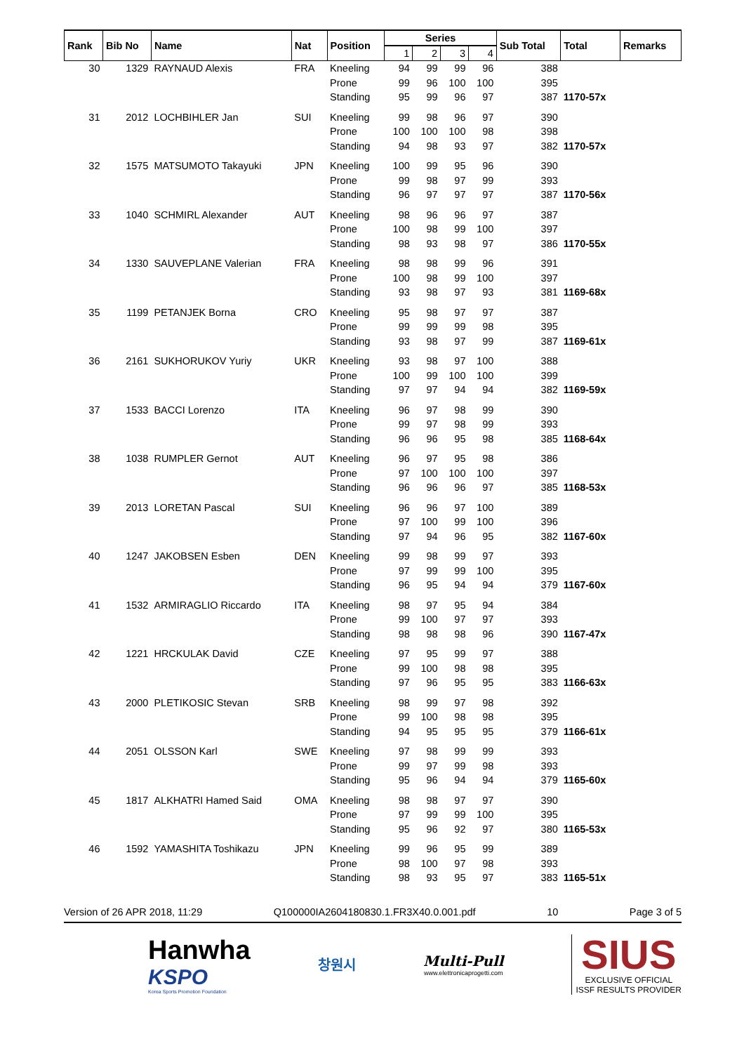| Rank | Bib No | Name | Nat | Position | Series | | | | Sub Total | Total | Remarks |
| --- | --- | --- | --- | --- | --- | --- | --- | --- | --- | --- | --- |
| | | | | | 1 | 2 | 3 | 4 | | | |
| 30 | 1329 | RAYNAUD Alexis | FRA | Kneeling | 94 | 99 | 99 | 96 | 388 | | |
| | | | | Prone | 99 | 96 | 100 | 100 | 395 | | |
| | | | | Standing | 95 | 99 | 96 | 97 | 387 | 1170-57x | |
| 31 | 2012 | LOCHBIHLER Jan | SUI | Kneeling | 99 | 98 | 96 | 97 | 390 | | |
| | | | | Prone | 100 | 100 | 100 | 98 | 398 | | |
| | | | | Standing | 94 | 98 | 93 | 97 | 382 | 1170-57x | |
| 32 | 1575 | MATSUMOTO Takayuki | JPN | Kneeling | 100 | 99 | 95 | 96 | 390 | | |
| | | | | Prone | 99 | 98 | 97 | 99 | 393 | | |
| | | | | Standing | 96 | 97 | 97 | 97 | 387 | 1170-56x | |
| 33 | 1040 | SCHMIRL Alexander | AUT | Kneeling | 98 | 96 | 96 | 97 | 387 | | |
| | | | | Prone | 100 | 98 | 99 | 100 | 397 | | |
| | | | | Standing | 98 | 93 | 98 | 97 | 386 | 1170-55x | |
| 34 | 1330 | SAUVEPLANE Valerian | FRA | Kneeling | 98 | 98 | 99 | 96 | 391 | | |
| | | | | Prone | 100 | 98 | 99 | 100 | 397 | | |
| | | | | Standing | 93 | 98 | 97 | 93 | 381 | 1169-68x | |
| 35 | 1199 | PETANJEK Borna | CRO | Kneeling | 95 | 98 | 97 | 97 | 387 | | |
| | | | | Prone | 99 | 99 | 99 | 98 | 395 | | |
| | | | | Standing | 93 | 98 | 97 | 99 | 387 | 1169-61x | |
| 36 | 2161 | SUKHORUKOV Yuriy | UKR | Kneeling | 93 | 98 | 97 | 100 | 388 | | |
| | | | | Prone | 100 | 99 | 100 | 100 | 399 | | |
| | | | | Standing | 97 | 97 | 94 | 94 | 382 | 1169-59x | |
| 37 | 1533 | BACCI Lorenzo | ITA | Kneeling | 96 | 97 | 98 | 99 | 390 | | |
| | | | | Prone | 99 | 97 | 98 | 99 | 393 | | |
| | | | | Standing | 96 | 96 | 95 | 98 | 385 | 1168-64x | |
| 38 | 1038 | RUMPLER Gernot | AUT | Kneeling | 96 | 97 | 95 | 98 | 386 | | |
| | | | | Prone | 97 | 100 | 100 | 100 | 397 | | |
| | | | | Standing | 96 | 96 | 96 | 97 | 385 | 1168-53x | |
| 39 | 2013 | LORETAN Pascal | SUI | Kneeling | 96 | 96 | 97 | 100 | 389 | | |
| | | | | Prone | 97 | 100 | 99 | 100 | 396 | | |
| | | | | Standing | 97 | 94 | 96 | 95 | 382 | 1167-60x | |
| 40 | 1247 | JAKOBSEN Esben | DEN | Kneeling | 99 | 98 | 99 | 97 | 393 | | |
| | | | | Prone | 97 | 99 | 99 | 100 | 395 | | |
| | | | | Standing | 96 | 95 | 94 | 94 | 379 | 1167-60x | |
| 41 | 1532 | ARMIRAGLIO Riccardo | ITA | Kneeling | 98 | 97 | 95 | 94 | 384 | | |
| | | | | Prone | 99 | 100 | 97 | 97 | 393 | | |
| | | | | Standing | 98 | 98 | 98 | 96 | 390 | 1167-47x | |
| 42 | 1221 | HRCKULAK David | CZE | Kneeling | 97 | 95 | 99 | 97 | 388 | | |
| | | | | Prone | 99 | 100 | 98 | 98 | 395 | | |
| | | | | Standing | 97 | 96 | 95 | 95 | 383 | 1166-63x | |
| 43 | 2000 | PLETIKOSIC Stevan | SRB | Kneeling | 98 | 99 | 97 | 98 | 392 | | |
| | | | | Prone | 99 | 100 | 98 | 98 | 395 | | |
| | | | | Standing | 94 | 95 | 95 | 95 | 379 | 1166-61x | |
| 44 | 2051 | OLSSON Karl | SWE | Kneeling | 97 | 98 | 99 | 99 | 393 | | |
| | | | | Prone | 99 | 97 | 99 | 98 | 393 | | |
| | | | | Standing | 95 | 96 | 94 | 94 | 379 | 1165-60x | |
| 45 | 1817 | ALKHATRI Hamed Said | OMA | Kneeling | 98 | 98 | 97 | 97 | 390 | | |
| | | | | Prone | 97 | 99 | 99 | 100 | 395 | | |
| | | | | Standing | 95 | 96 | 92 | 97 | 380 | 1165-53x | |
| 46 | 1592 | YAMASHITA Toshikazu | JPN | Kneeling | 99 | 96 | 95 | 99 | 389 | | |
| | | | | Prone | 98 | 100 | 97 | 98 | 393 | | |
| | | | | Standing | 98 | 93 | 95 | 97 | 383 | 1165-51x | |
Version of 26 APR 2018, 11:29 Q100000IA2604180830.1.FR3X40.0.001.pdf 10 Page 3 of 5
Hanwha
KSPO
Korea Sports Promotion Foundation
창원시
Multi-Pull
www.elettronicaprogetti.com
SIUS
EXCLUSIVE OFFICIAL
ISSF RESULTS PROVIDER